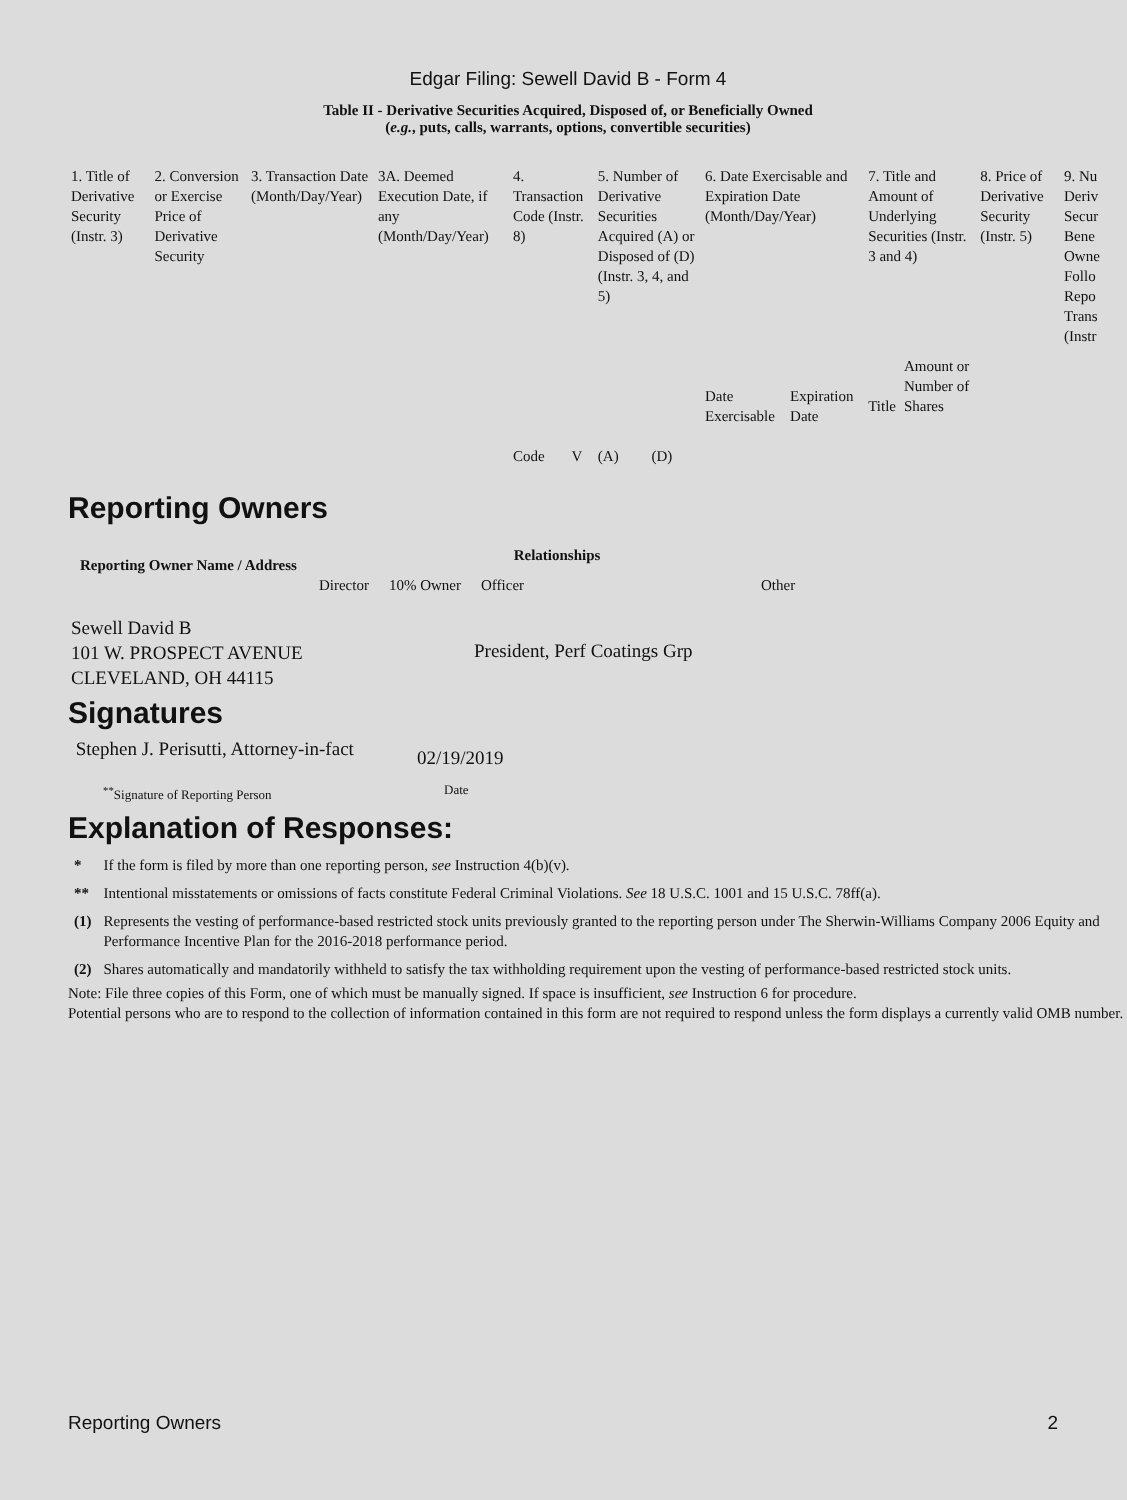Edgar Filing: Sewell David B - Form 4
Table II - Derivative Securities Acquired, Disposed of, or Beneficially Owned
(e.g., puts, calls, warrants, options, convertible securities)
| 1. Title of Derivative Security (Instr. 3) | 2. Conversion or Exercise Price of Derivative Security | 3. Transaction Date (Month/Day/Year) | 3A. Deemed Execution Date, if any (Month/Day/Year) | 4. Transaction Code (Instr. 8) | | 5. Number of Derivative Securities Acquired (A) or Disposed of (D) (Instr. 3, 4, and 5) | | 6. Date Exercisable and Expiration Date (Month/Day/Year) | | 7. Title and Amount of Underlying Securities (Instr. 3 and 4) | | 8. Price of Derivative Security (Instr. 5) | 9. Nu Deriv Secur Bene Owne Follo Repo Trans (Instr |
| | | | | Code | V | (A) | (D) | Date Exercisable | Expiration Date | Title | Amount or Number of Shares | | |
Reporting Owners
| Reporting Owner Name / Address | Relationships | | | |
| --- | --- | --- | --- | --- |
| | Director | 10% Owner | Officer | Other |
| Sewell David B 101 W. PROSPECT AVENUE CLEVELAND, OH 44115 | | | President, Perf Coatings Grp | |
Signatures
| Stephen J. Perisutti, Attorney-in-fact | 02/19/2019 |
| <sup>**</sup> Signature of Reporting Person | Date |
Explanation of Responses:
| * | If the form is filed by more than one reporting person, see Instruction 4(b)(v). |
| ** | Intentional misstatements or omissions of facts constitute Federal Criminal Violations. See 18 U.S.C. 1001 and 15 U.S.C. 78ff(a). |
| (1) | Represents the vesting of performance-based restricted stock units previously granted to the reporting person under The Sherwin-Williams Company 2006 Equity and Performance Incentive Plan for the 2016-2018 performance period. |
| (2) | Shares automatically and mandatorily withheld to satisfy the tax withholding requirement upon the vesting of performance-based restricted stock units. |
Note: File three copies of this Form, one of which must be manually signed. If space is insufficient, see Instruction 6 for procedure.
Potential persons who are to respond to the collection of information contained in this form are not required to respond unless the form displays a currently valid OMB number.
Reporting Owners 2